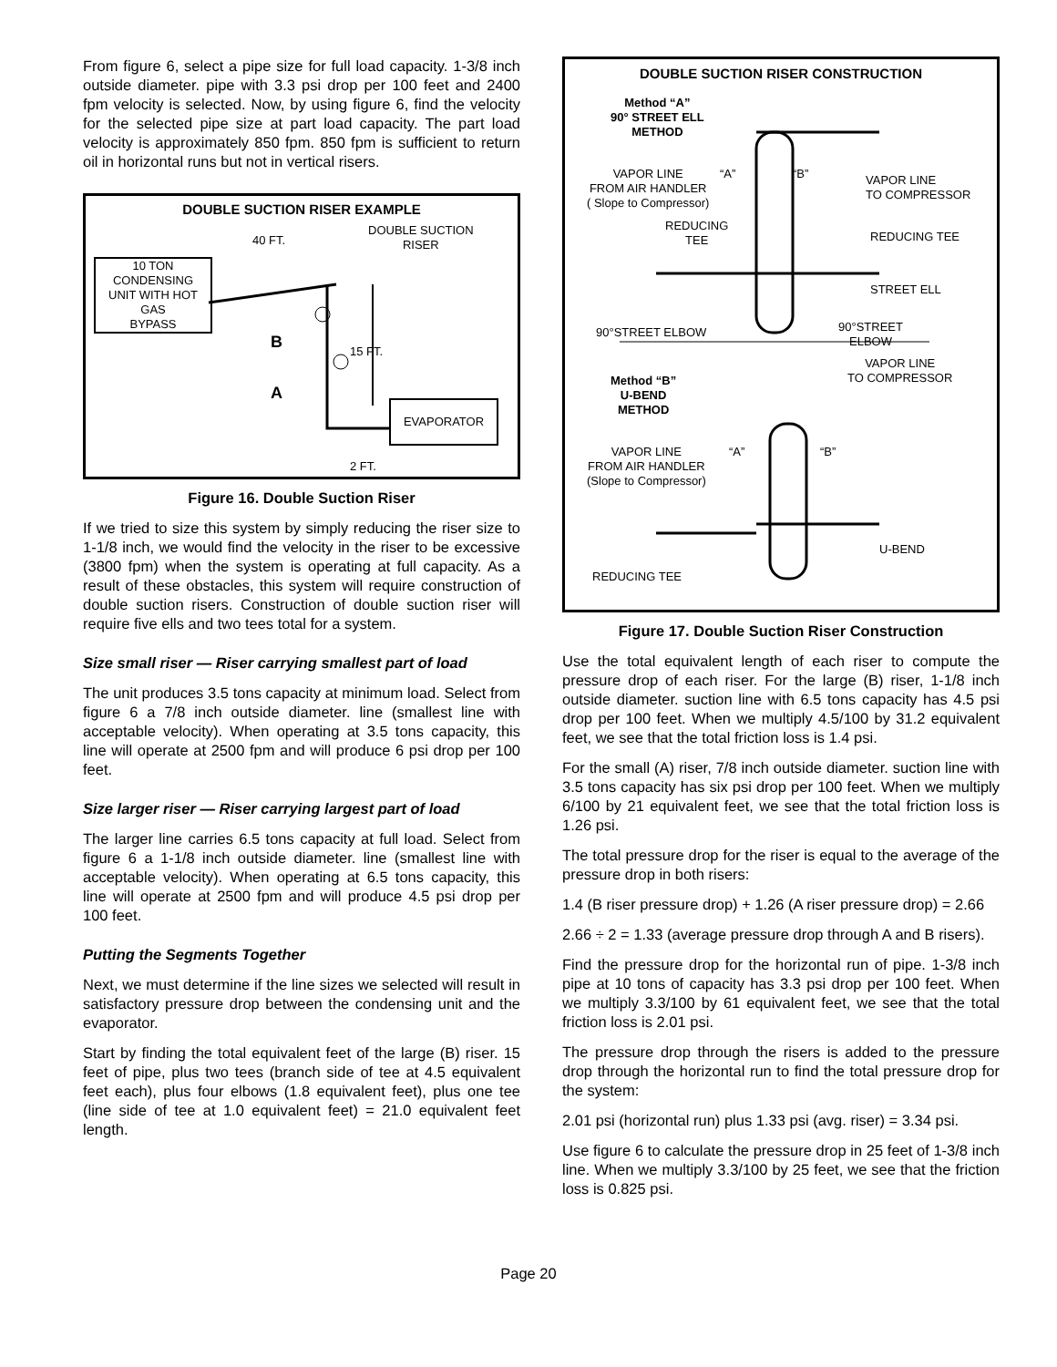From figure 6, select a pipe size for full load capacity. 1-3/8 inch outside diameter. pipe with 3.3 psi drop per 100 feet and 2400 fpm velocity is selected. Now, by using figure 6, find the velocity for the selected pipe size at part load capacity. The part load velocity is approximately 850 fpm. 850 fpm is sufficient to return oil in horizontal runs but not in vertical risers.
DOUBLE SUCTION RISER EXAMPLE
40 FT.
DOUBLE SUCTION
RISER
10 TON
CONDENSING
UNIT WITH HOT
GAS
BYPASS
B
A
15 FT.
EVAPORATOR
2 FT.
Figure 16. Double Suction Riser
If we tried to size this system by simply reducing the riser size to 1-1/8 inch, we would find the velocity in the riser to be excessive (3800 fpm) when the system is operating at full capacity. As a result of these obstacles, this system will require construction of double suction risers. Construction of double suction riser will require five ells and two tees total for a system.
Size small riser — Riser carrying smallest part of load
The unit produces 3.5 tons capacity at minimum load. Select from figure 6 a 7/8 inch outside diameter. line (smallest line with acceptable velocity). When operating at 3.5 tons capacity, this line will operate at 2500 fpm and will produce 6 psi drop per 100 feet.
Size larger riser — Riser carrying largest part of load
The larger line carries 6.5 tons capacity at full load. Select from figure 6 a 1-1/8 inch outside diameter. line (smallest line with acceptable velocity). When operating at 6.5 tons capacity, this line will operate at 2500 fpm and will produce 4.5 psi drop per 100 feet.
Putting the Segments Together
Next, we must determine if the line sizes we selected will result in satisfactory pressure drop between the condensing unit and the evaporator.
Start by finding the total equivalent feet of the large (B) riser. 15 feet of pipe, plus two tees (branch side of tee at 4.5 equivalent feet each), plus four elbows (1.8 equivalent feet), plus one tee (line side of tee at 1.0 equivalent feet) = 21.0 equivalent feet length.
DOUBLE SUCTION RISER CONSTRUCTION
Method “A”
90° STREET ELL
METHOD
VAPOR LINE
FROM AIR HANDLER
( Slope to Compressor)
“A” “B”
VAPOR LINE
TO COMPRESSOR
REDUCING
TEE
REDUCING TEE
STREET ELL
90°STREET ELBOW
90°STREET
ELBOW
Method “B”
U-BEND
METHOD
VAPOR LINE
TO COMPRESSOR
VAPOR LINE
FROM AIR HANDLER
(Slope to Compressor)
“A” “B”
U-BEND
REDUCING TEE
Figure 17. Double Suction Riser Construction
Use the total equivalent length of each riser to compute the pressure drop of each riser. For the large (B) riser, 1-1/8 inch outside diameter. suction line with 6.5 tons capacity has 4.5 psi drop per 100 feet. When we multiply 4.5/100 by 31.2 equivalent feet, we see that the total friction loss is 1.4 psi.
For the small (A) riser, 7/8 inch outside diameter. suction line with 3.5 tons capacity has six psi drop per 100 feet. When we multiply 6/100 by 21 equivalent feet, we see that the total friction loss is 1.26 psi.
The total pressure drop for the riser is equal to the average of the pressure drop in both risers:
1.4 (B riser pressure drop) + 1.26 (A riser pressure drop) = 2.66
2.66 ÷ 2 = 1.33 (average pressure drop through A and B risers).
Find the pressure drop for the horizontal run of pipe. 1-3/8 inch pipe at 10 tons of capacity has 3.3 psi drop per 100 feet. When we multiply 3.3/100 by 61 equivalent feet, we see that the total friction loss is 2.01 psi.
The pressure drop through the risers is added to the pressure drop through the horizontal run to find the total pressure drop for the system:
2.01 psi (horizontal run) plus 1.33 psi (avg. riser) = 3.34 psi.
Use figure 6 to calculate the pressure drop in 25 feet of 1-3/8 inch line. When we multiply 3.3/100 by 25 feet, we see that the friction loss is 0.825 psi.
Page 20